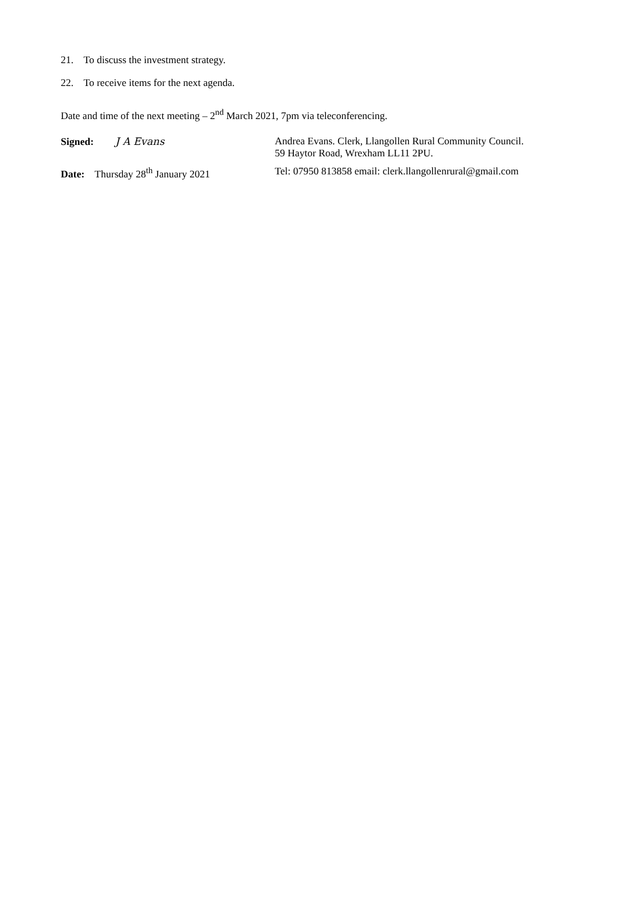21. To discuss the investment strategy.
22. To receive items for the next agenda.
Date and time of the next meeting – 2<sup>nd</sup> March 2021, 7pm via teleconferencing.
Signed: J A Evans Andrea Evans. Clerk, Llangollen Rural Community Council.
59 Haytor Road, Wrexham LL11 2PU.
Date: Thursday 28<sup>th</sup> January 2021
Tel: 07950 813858 email: clerk.llangollenrural@gmail.com